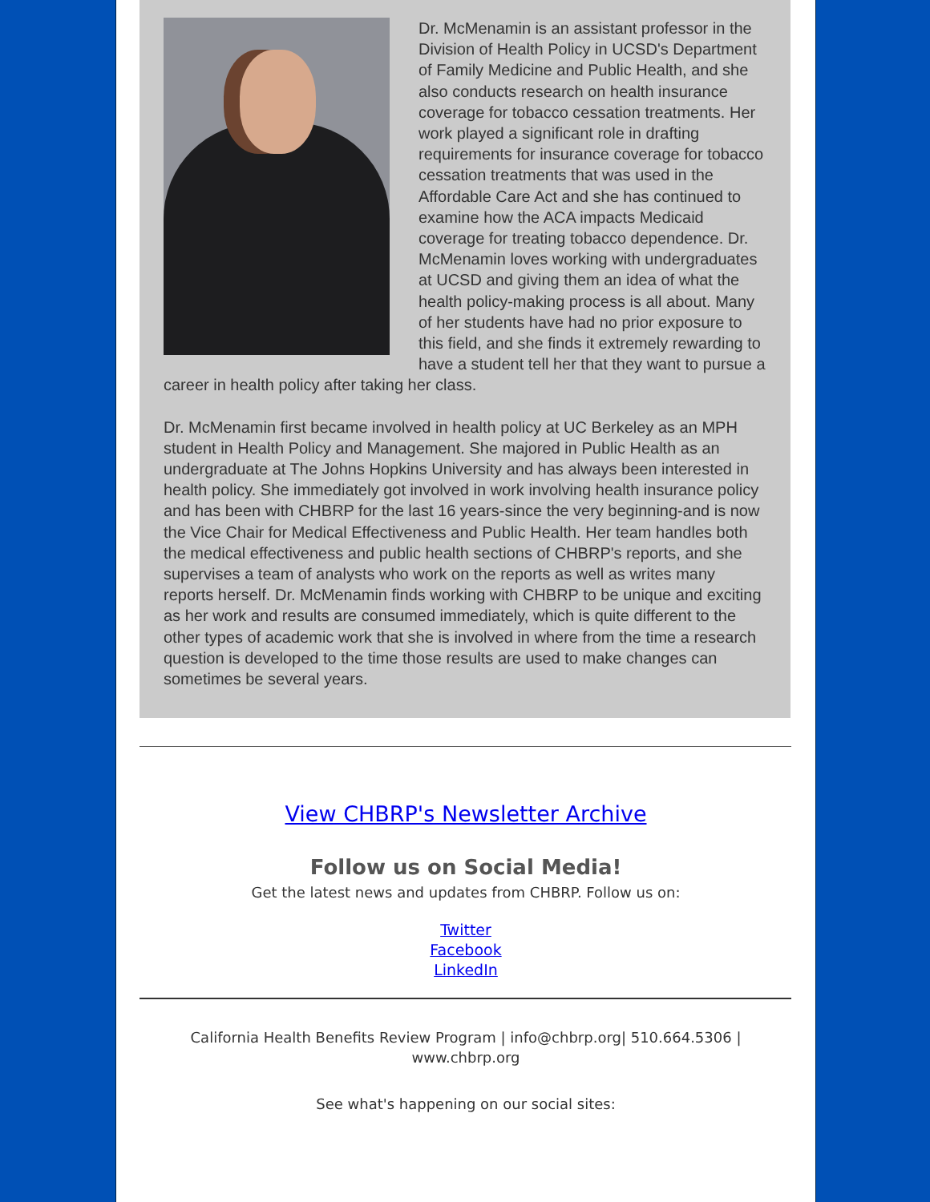Dr. McMenamin is an assistant professor in the Division of Health Policy in UCSD's Department of Family Medicine and Public Health, and she also conducts research on health insurance coverage for tobacco cessation treatments. Her work played a significant role in drafting requirements for insurance coverage for tobacco cessation treatments that was used in the Affordable Care Act and she has continued to examine how the ACA impacts Medicaid coverage for treating tobacco dependence. Dr. McMenamin loves working with undergraduates at UCSD and giving them an idea of what the health policy-making process is all about. Many of her students have had no prior exposure to this field, and she finds it extremely rewarding to have a student tell her that they want to pursue a career in health policy after taking her class.
Dr. McMenamin first became involved in health policy at UC Berkeley as an MPH student in Health Policy and Management. She majored in Public Health as an undergraduate at The Johns Hopkins University and has always been interested in health policy. She immediately got involved in work involving health insurance policy and has been with CHBRP for the last 16 years-since the very beginning-and is now the Vice Chair for Medical Effectiveness and Public Health. Her team handles both the medical effectiveness and public health sections of CHBRP's reports, and she supervises a team of analysts who work on the reports as well as writes many reports herself. Dr. McMenamin finds working with CHBRP to be unique and exciting as her work and results are consumed immediately, which is quite different to the other types of academic work that she is involved in where from the time a research question is developed to the time those results are used to make changes can sometimes be several years.
View CHBRP's Newsletter Archive
Follow us on Social Media!
Get the latest news and updates from CHBRP. Follow us on:
Twitter
Facebook
LinkedIn
California Health Benefits Review Program | info@chbrp.org| 510.664.5306 | www.chbrp.org
See what's happening on our social sites: